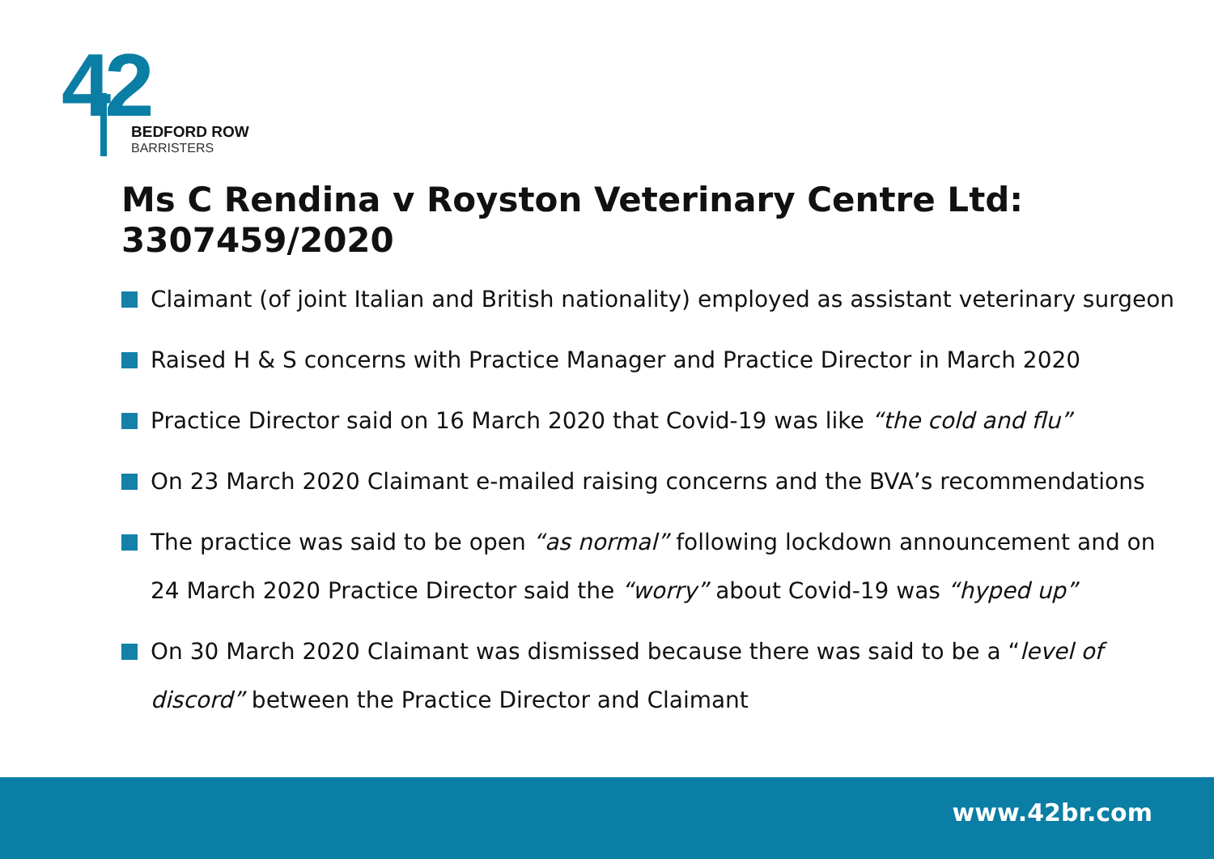42
BEDFORD ROW
BARRISTERS
Ms C Rendina v Royston Veterinary Centre Ltd: 3307459/2020
Claimant (of joint Italian and British nationality) employed as assistant veterinary surgeon
Raised H & S concerns with Practice Manager and Practice Director in March 2020
Practice Director said on 16 March 2020 that Covid-19 was like “the cold and flu”
On 23 March 2020 Claimant e-mailed raising concerns and the BVA’s recommendations
The practice was said to be open “as normal” following lockdown announcement and on 24 March 2020 Practice Director said the “worry” about Covid-19 was “hyped up”
On 30 March 2020 Claimant was dismissed because there was said to be a “level of discord” between the Practice Director and Claimant
www.42br.com